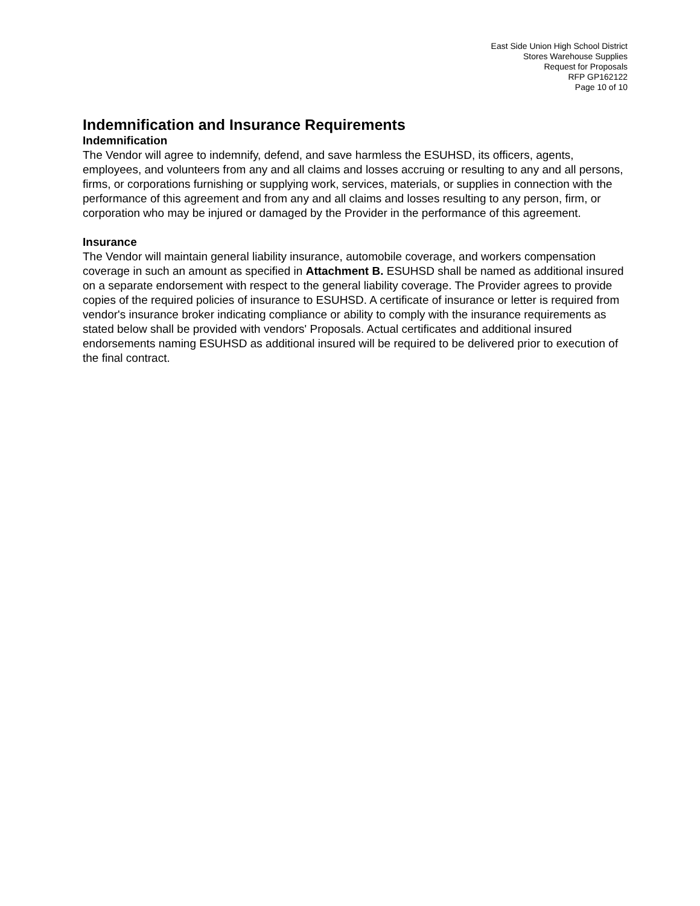East Side Union High School District
Stores Warehouse Supplies
Request for Proposals
RFP GP162122
Page 10 of 10
Indemnification and Insurance Requirements
Indemnification
The Vendor will agree to indemnify, defend, and save harmless the ESUHSD, its officers, agents, employees, and volunteers from any and all claims and losses accruing or resulting to any and all persons, firms, or corporations furnishing or supplying work, services, materials, or supplies in connection with the performance of this agreement and from any and all claims and losses resulting to any person, firm, or corporation who may be injured or damaged by the Provider in the performance of this agreement.
Insurance
The Vendor will maintain general liability insurance, automobile coverage, and workers compensation coverage in such an amount as specified in Attachment B. ESUHSD shall be named as additional insured on a separate endorsement with respect to the general liability coverage. The Provider agrees to provide copies of the required policies of insurance to ESUHSD. A certificate of insurance or letter is required from vendor's insurance broker indicating compliance or ability to comply with the insurance requirements as stated below shall be provided with vendors' Proposals. Actual certificates and additional insured endorsements naming ESUHSD as additional insured will be required to be delivered prior to execution of the final contract.